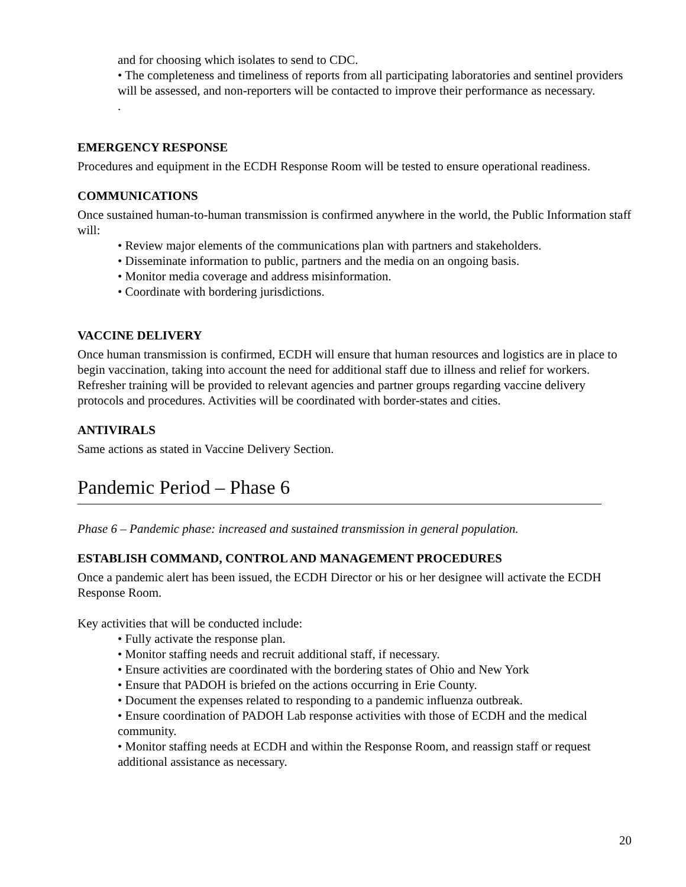and for choosing which isolates to send to CDC.
• The completeness and timeliness of reports from all participating laboratories and sentinel providers will be assessed, and non-reporters will be contacted to improve their performance as necessary.
.
EMERGENCY RESPONSE
Procedures and equipment in the ECDH Response Room will be tested to ensure operational readiness.
COMMUNICATIONS
Once sustained human-to-human transmission is confirmed anywhere in the world, the Public Information staff will:
• Review major elements of the communications plan with partners and stakeholders.
• Disseminate information to public, partners and the media on an ongoing basis.
• Monitor media coverage and address misinformation.
• Coordinate with bordering jurisdictions.
VACCINE DELIVERY
Once human transmission is confirmed, ECDH will ensure that human resources and logistics are in place to begin vaccination, taking into account the need for additional staff due to illness and relief for workers. Refresher training will be provided to relevant agencies and partner groups regarding vaccine delivery protocols and procedures. Activities will be coordinated with border-states and cities.
ANTIVIRALS
Same actions as stated in Vaccine Delivery Section.
Pandemic Period – Phase 6
Phase 6 – Pandemic phase: increased and sustained transmission in general population.
ESTABLISH COMMAND, CONTROL AND MANAGEMENT PROCEDURES
Once a pandemic alert has been issued, the ECDH Director or his or her designee will activate the ECDH Response Room.
Key activities that will be conducted include:
• Fully activate the response plan.
• Monitor staffing needs and recruit additional staff, if necessary.
• Ensure activities are coordinated with the bordering states of Ohio and New York
• Ensure that PADOH is briefed on the actions occurring in Erie County.
• Document the expenses related to responding to a pandemic influenza outbreak.
• Ensure coordination of PADOH Lab response activities with those of ECDH and the medical community.
• Monitor staffing needs at ECDH and within the Response Room, and reassign staff or request additional assistance as necessary.
20